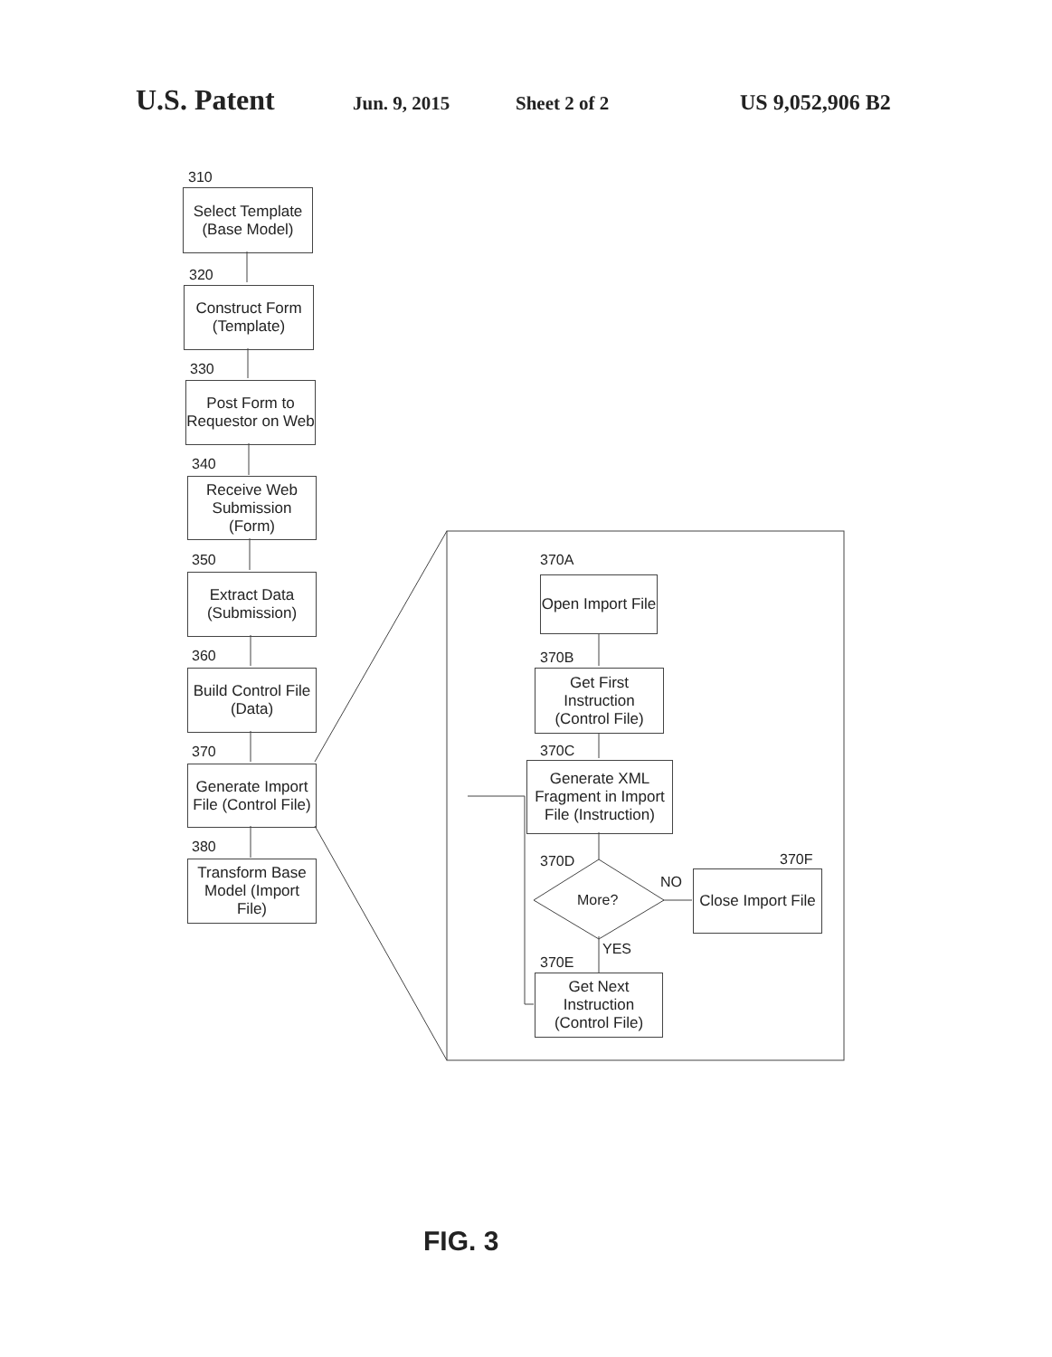U.S. Patent Jun. 9, 2015 Sheet 2 of 2 US 9,052,906 B2
310
Select Template (Base Model)
320
Construct Form (Template)
330
Post Form to Requestor on Web
340
Receive Web Submission (Form)
350
Extract Data (Submission)
360
Build Control File (Data)
370
Generate Import File (Control File)
380
Transform Base Model (Import File)
370A
Open Import File
370B
Get First Instruction (Control File)
370C
Generate XML Fragment in Import File (Instruction)
370D
More?
NO
370F
Close Import File
YES
370E
Get Next Instruction (Control File)
FIG. 3